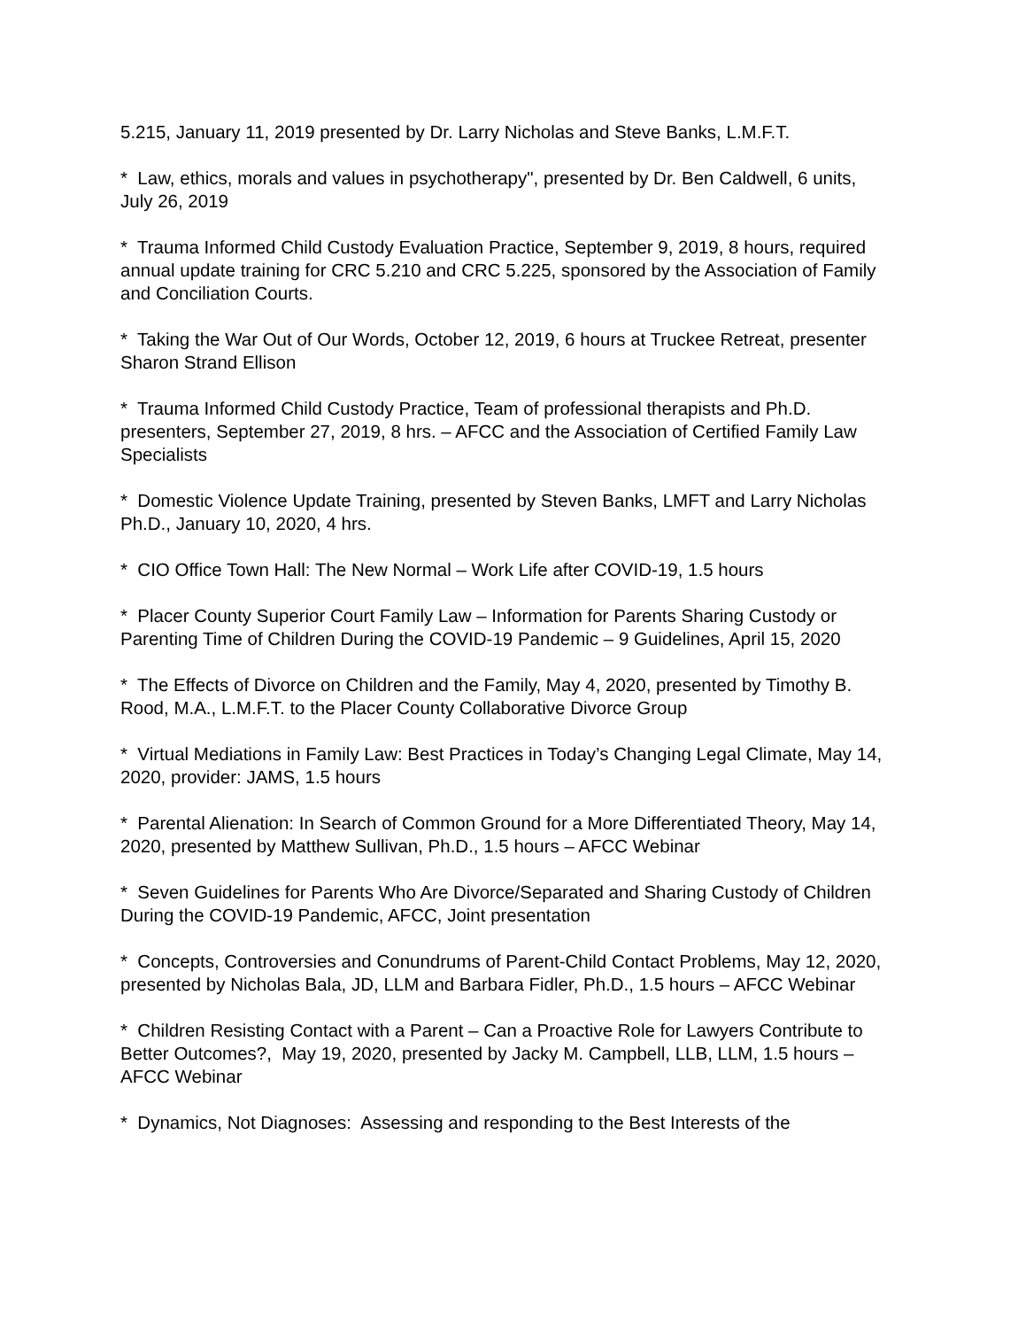5.215, January 11, 2019 presented by Dr. Larry Nicholas and Steve Banks, L.M.F.T.
* Law, ethics, morals and values in psychotherapy", presented by Dr. Ben Caldwell, 6 units, July 26, 2019
* Trauma Informed Child Custody Evaluation Practice, September 9, 2019, 8 hours, required annual update training for CRC 5.210 and CRC 5.225, sponsored by the Association of Family and Conciliation Courts.
* Taking the War Out of Our Words, October 12, 2019, 6 hours at Truckee Retreat, presenter Sharon Strand Ellison
* Trauma Informed Child Custody Practice, Team of professional therapists and Ph.D. presenters, September 27, 2019, 8 hrs. – AFCC and the Association of Certified Family Law Specialists
* Domestic Violence Update Training, presented by Steven Banks, LMFT and Larry Nicholas Ph.D., January 10, 2020, 4 hrs.
* CIO Office Town Hall: The New Normal – Work Life after COVID-19, 1.5 hours
* Placer County Superior Court Family Law – Information for Parents Sharing Custody or Parenting Time of Children During the COVID-19 Pandemic – 9 Guidelines, April 15, 2020
* The Effects of Divorce on Children and the Family, May 4, 2020, presented by Timothy B. Rood, M.A., L.M.F.T. to the Placer County Collaborative Divorce Group
* Virtual Mediations in Family Law: Best Practices in Today’s Changing Legal Climate, May 14, 2020, provider: JAMS, 1.5 hours
* Parental Alienation: In Search of Common Ground for a More Differentiated Theory, May 14, 2020, presented by Matthew Sullivan, Ph.D., 1.5 hours – AFCC Webinar
* Seven Guidelines for Parents Who Are Divorce/Separated and Sharing Custody of Children During the COVID-19 Pandemic, AFCC, Joint presentation
* Concepts, Controversies and Conundrums of Parent-Child Contact Problems, May 12, 2020, presented by Nicholas Bala, JD, LLM and Barbara Fidler, Ph.D., 1.5 hours – AFCC Webinar
* Children Resisting Contact with a Parent – Can a Proactive Role for Lawyers Contribute to Better Outcomes?, May 19, 2020, presented by Jacky M. Campbell, LLB, LLM, 1.5 hours – AFCC Webinar
* Dynamics, Not Diagnoses: Assessing and responding to the Best Interests of the